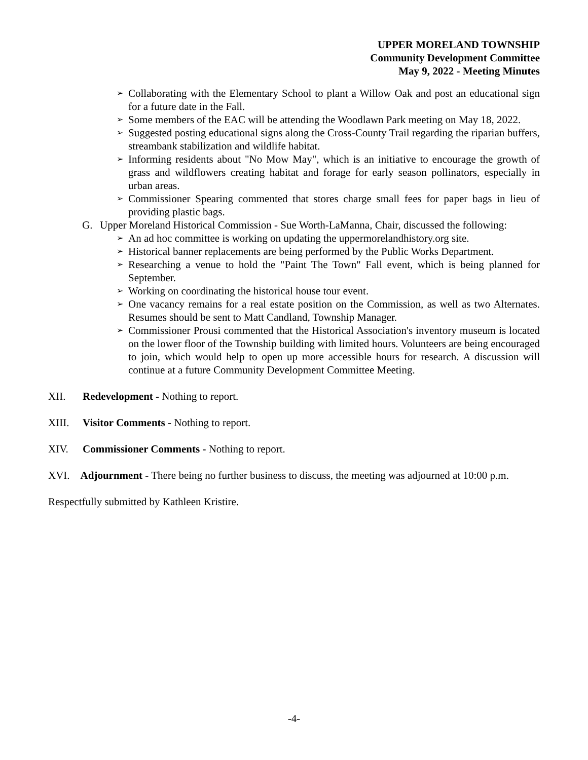UPPER MORELAND TOWNSHIP
Community Development Committee
May 9, 2022 - Meeting Minutes
➢ Collaborating with the Elementary School to plant a Willow Oak and post an educational sign for a future date in the Fall.
➢ Some members of the EAC will be attending the Woodlawn Park meeting on May 18, 2022.
➢ Suggested posting educational signs along the Cross-County Trail regarding the riparian buffers, streambank stabilization and wildlife habitat.
➢ Informing residents about "No Mow May", which is an initiative to encourage the growth of grass and wildflowers creating habitat and forage for early season pollinators, especially in urban areas.
➢ Commissioner Spearing commented that stores charge small fees for paper bags in lieu of providing plastic bags.
G. Upper Moreland Historical Commission - Sue Worth-LaManna, Chair, discussed the following:
➢ An ad hoc committee is working on updating the uppermorelandhistory.org site.
➢ Historical banner replacements are being performed by the Public Works Department.
➢ Researching a venue to hold the "Paint The Town" Fall event, which is being planned for September.
➢ Working on coordinating the historical house tour event.
➢ One vacancy remains for a real estate position on the Commission, as well as two Alternates. Resumes should be sent to Matt Candland, Township Manager.
➢ Commissioner Prousi commented that the Historical Association's inventory museum is located on the lower floor of the Township building with limited hours. Volunteers are being encouraged to join, which would help to open up more accessible hours for research. A discussion will continue at a future Community Development Committee Meeting.
XII. Redevelopment - Nothing to report.
XIII. Visitor Comments - Nothing to report.
XIV. Commissioner Comments - Nothing to report.
XVI. Adjournment - There being no further business to discuss, the meeting was adjourned at 10:00 p.m.
Respectfully submitted by Kathleen Kristire.
-4-